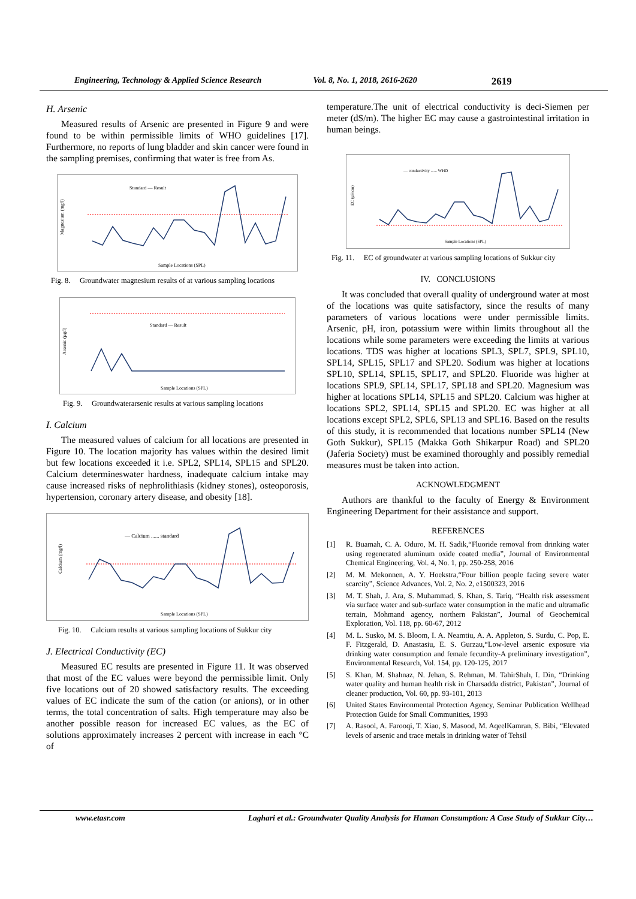Engineering, Technology & Applied Science Research Vol. 8, No. 1, 2018, 2616-2620 2619
H. Arsenic
Measured results of Arsenic are presented in Figure 9 and were found to be within permissible limits of WHO guidelines [17]. Furthermore, no reports of lung bladder and skin cancer were found in the sampling premises, confirming that water is free from As.
Magnesium (mg/l)
Standard — Result
Sample Locations (SPL)
Fig. 8. Groundwater magnesium results of at various sampling locations
Arsenic (µg/l)
Standard — Result
Sample Locations (SPL)
Fig. 9. Groundwaterarsenic results at various sampling locations
I. Calcium
The measured values of calcium for all locations are presented in Figure 10. The location majority has values within the desired limit but few locations exceeded it i.e. SPL2, SPL14, SPL15 and SPL20. Calcium determineswater hardness, inadequate calcium intake may cause increased risks of nephrolithiasis (kidney stones), osteoporosis, hypertension, coronary artery disease, and obesity [18].
Calcium (mg/l)
— Calcium ...... standard
Sample Locations (SPL)
Fig. 10. Calcium results at various sampling locations of Sukkur city
J. Electrical Conductivity (EC)
Measured EC results are presented in Figure 11. It was observed that most of the EC values were beyond the permissible limit. Only five locations out of 20 showed satisfactory results. The exceeding values of EC indicate the sum of the cation (or anions), or in other terms, the total concentration of salts. High temperature may also be another possible reason for increased EC values, as the EC of solutions approximately increases 2 percent with increase in each °C of
temperature.The unit of electrical conductivity is deci-Siemen per meter (dS/m). The higher EC may cause a gastrointestinal irritation in human beings.
EC (µS/cm)
— conductivity ...... WHO
Sample Locations (SPL)
Fig. 11. EC of groundwater at various sampling locations of Sukkur city
IV. CONCLUSIONS
It was concluded that overall quality of underground water at most of the locations was quite satisfactory, since the results of many parameters of various locations were under permissible limits. Arsenic, pH, iron, potassium were within limits throughout all the locations while some parameters were exceeding the limits at various locations. TDS was higher at locations SPL3, SPL7, SPL9, SPL10, SPL14, SPL15, SPL17 and SPL20. Sodium was higher at locations SPL10, SPL14, SPL15, SPL17, and SPL20. Fluoride was higher at locations SPL9, SPL14, SPL17, SPL18 and SPL20. Magnesium was higher at locations SPL14, SPL15 and SPL20. Calcium was higher at locations SPL2, SPL14, SPL15 and SPL20. EC was higher at all locations except SPL2, SPL6, SPL13 and SPL16. Based on the results of this study, it is recommended that locations number SPL14 (New Goth Sukkur), SPL15 (Makka Goth Shikarpur Road) and SPL20 (Jaferia Society) must be examined thoroughly and possibly remedial measures must be taken into action.
ACKNOWLEDGMENT
Authors are thankful to the faculty of Energy & Environment Engineering Department for their assistance and support.
REFERENCES
[1] R. Buamah, C. A. Oduro, M. H. Sadik,“Fluoride removal from drinking water using regenerated aluminum oxide coated media”, Journal of Environmental Chemical Engineering, Vol. 4, No. 1, pp. 250-258, 2016
[2] M. M. Mekonnen, A. Y. Hoekstra,“Four billion people facing severe water scarcity”, Science Advances, Vol. 2, No. 2, e1500323, 2016
[3] M. T. Shah, J. Ara, S. Muhammad, S. Khan, S. Tariq, “Health risk assessment via surface water and sub-surface water consumption in the mafic and ultramafic terrain, Mohmand agency, northern Pakistan”, Journal of Geochemical Exploration, Vol. 118, pp. 60-67, 2012
[4] M. L. Susko, M. S. Bloom, I. A. Neamtiu, A. A. Appleton, S. Surdu, C. Pop, E. F. Fitzgerald, D. Anastasiu, E. S. Gurzau,“Low-level arsenic exposure via drinking water consumption and female fecundity-A preliminary investigation”, Environmental Research, Vol. 154, pp. 120-125, 2017
[5] S. Khan, M. Shahnaz, N. Jehan, S. Rehman, M. TahirShah, I. Din, “Drinking water quality and human health risk in Charsadda district, Pakistan”, Journal of cleaner production, Vol. 60, pp. 93-101, 2013
[6] United States Environmental Protection Agency, Seminar Publication Wellhead Protection Guide for Small Communities, 1993
[7] A. Rasool, A. Farooqi, T. Xiao, S. Masood, M. AqeelKamran, S. Bibi, “Elevated levels of arsenic and trace metals in drinking water of Tehsil
www.etasr.com Laghari et al.: Groundwater Quality Analysis for Human Consumption: A Case Study of Sukkur City…